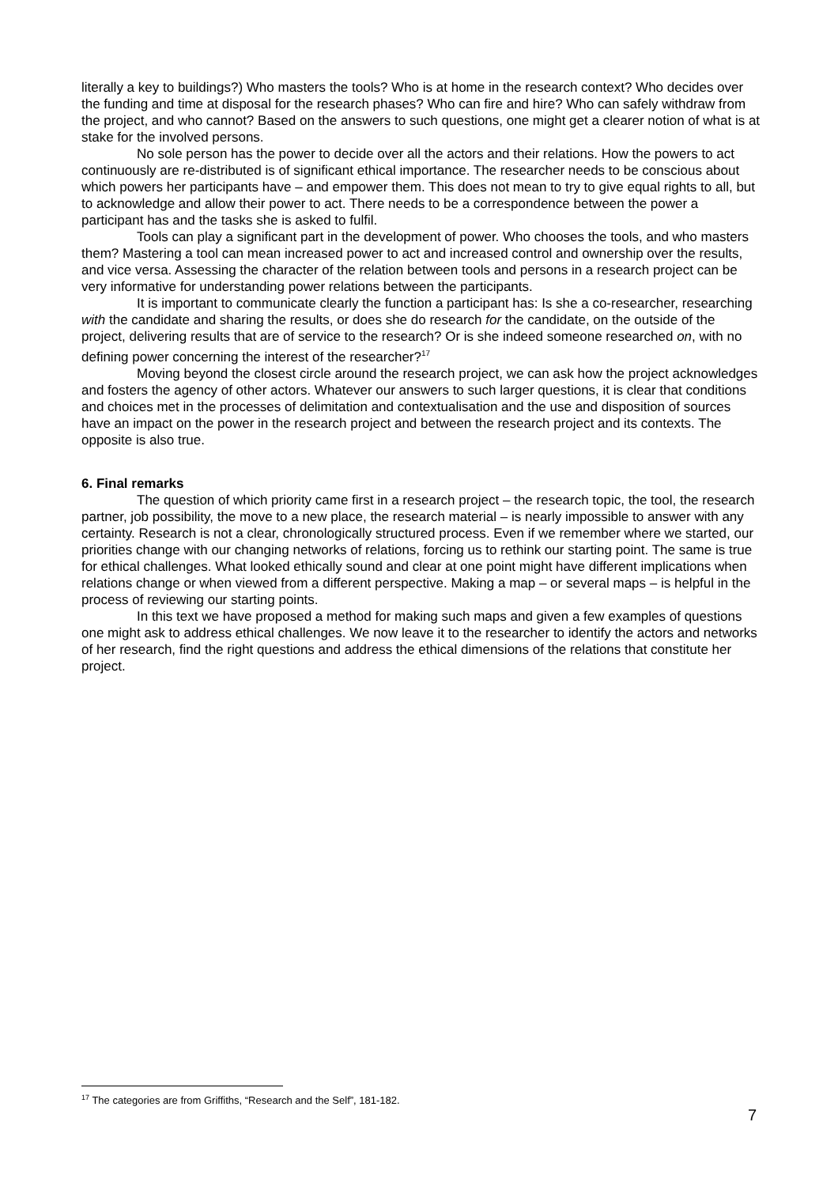literally a key to buildings?) Who masters the tools? Who is at home in the research context? Who decides over the funding and time at disposal for the research phases? Who can fire and hire? Who can safely withdraw from the project, and who cannot? Based on the answers to such questions, one might get a clearer notion of what is at stake for the involved persons.
No sole person has the power to decide over all the actors and their relations. How the powers to act continuously are re-distributed is of significant ethical importance. The researcher needs to be conscious about which powers her participants have – and empower them. This does not mean to try to give equal rights to all, but to acknowledge and allow their power to act. There needs to be a correspondence between the power a participant has and the tasks she is asked to fulfil.
Tools can play a significant part in the development of power. Who chooses the tools, and who masters them? Mastering a tool can mean increased power to act and increased control and ownership over the results, and vice versa. Assessing the character of the relation between tools and persons in a research project can be very informative for understanding power relations between the participants.
It is important to communicate clearly the function a participant has: Is she a co-researcher, researching with the candidate and sharing the results, or does she do research for the candidate, on the outside of the project, delivering results that are of service to the research? Or is she indeed someone researched on, with no defining power concerning the interest of the researcher?<sup>17</sup>
Moving beyond the closest circle around the research project, we can ask how the project acknowledges and fosters the agency of other actors. Whatever our answers to such larger questions, it is clear that conditions and choices met in the processes of delimitation and contextualisation and the use and disposition of sources have an impact on the power in the research project and between the research project and its contexts. The opposite is also true.
6. Final remarks
The question of which priority came first in a research project – the research topic, the tool, the research partner, job possibility, the move to a new place, the research material – is nearly impossible to answer with any certainty. Research is not a clear, chronologically structured process. Even if we remember where we started, our priorities change with our changing networks of relations, forcing us to rethink our starting point. The same is true for ethical challenges. What looked ethically sound and clear at one point might have different implications when relations change or when viewed from a different perspective. Making a map – or several maps – is helpful in the process of reviewing our starting points.
In this text we have proposed a method for making such maps and given a few examples of questions one might ask to address ethical challenges. We now leave it to the researcher to identify the actors and networks of her research, find the right questions and address the ethical dimensions of the relations that constitute her project.
<sup>17</sup> The categories are from Griffiths, “Research and the Self”, 181-182.
7